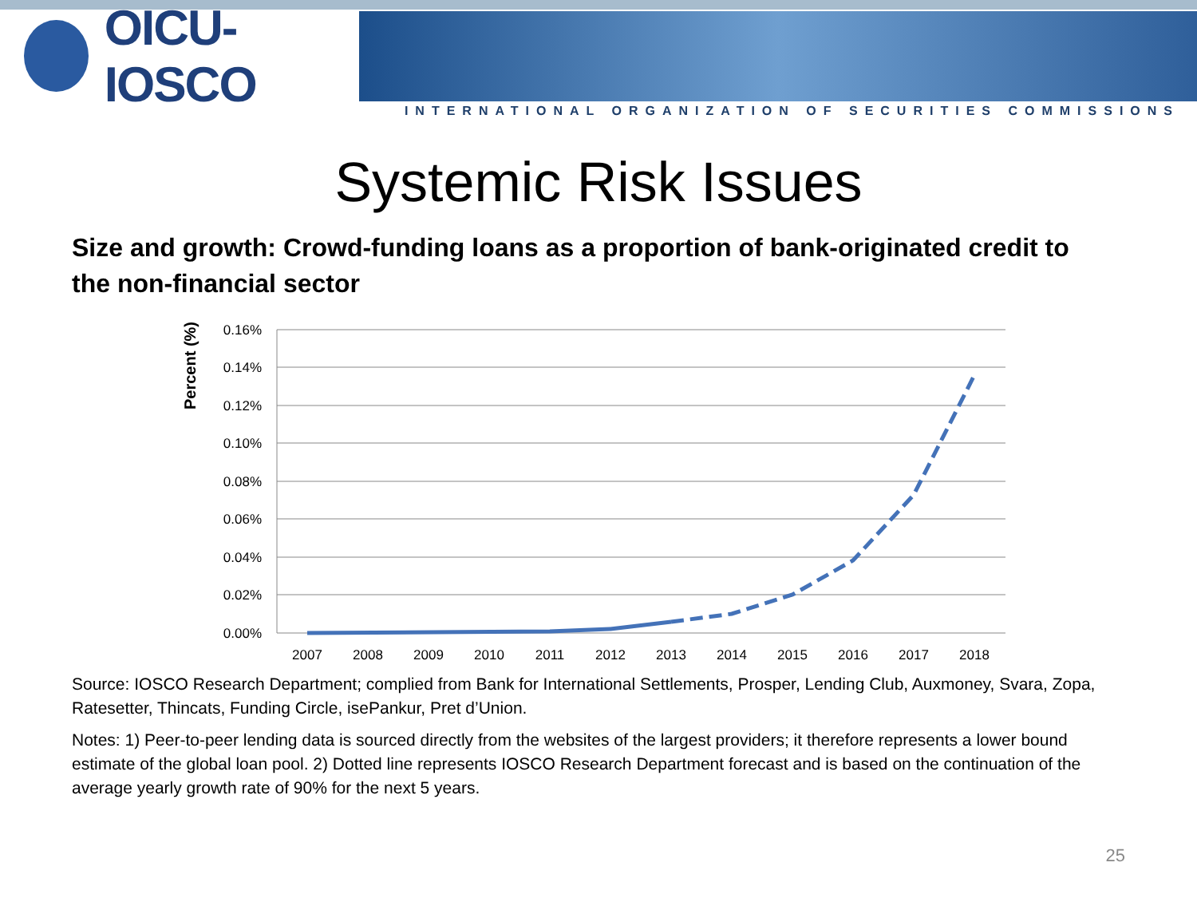OICU-IOSCO
INTERNATIONAL ORGANIZATION OF SECURITIES COMMISSIONS
Systemic Risk Issues
Size and growth: Crowd-funding loans as a proportion of bank-originated credit to the non-financial sector
Percent (%)
0.16%
0.14%
0.12%
0.10%
0.08%
0.06%
0.04%
0.02%
0.00%
2007
2008
2009
2010
2011
2012
2013
2014
2015
2016
2017
2018
Source: IOSCO Research Department; complied from Bank for International Settlements, Prosper, Lending Club, Auxmoney, Svara, Zopa, Ratesetter, Thincats, Funding Circle, isePankur, Pret d’Union.
Notes: 1) Peer-to-peer lending data is sourced directly from the websites of the largest providers; it therefore represents a lower bound estimate of the global loan pool. 2) Dotted line represents IOSCO Research Department forecast and is based on the continuation of the average yearly growth rate of 90% for the next 5 years.
25